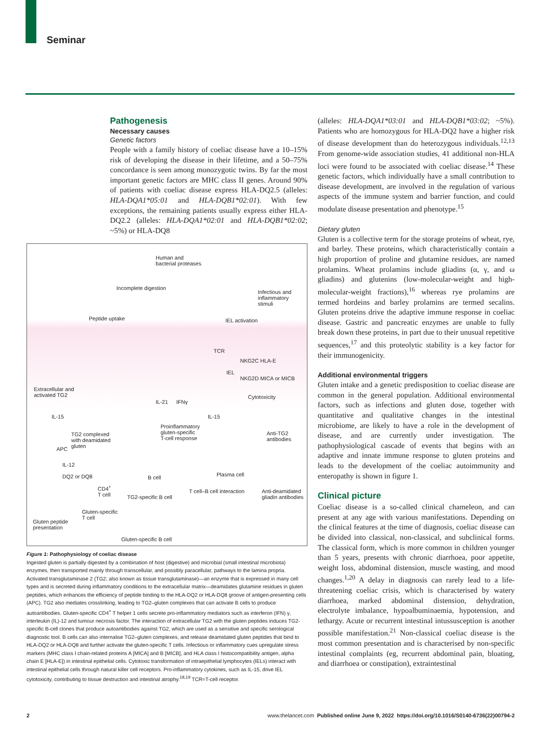Seminar
Pathogenesis
Necessary causes
Genetic factors
People with a family history of coeliac disease have a 10–15% risk of developing the disease in their lifetime, and a 50–75% concordance is seen among monozygotic twins. By far the most important genetic factors are MHC class II genes. Around 90% of patients with coeliac disease express HLA-DQ2.5 (alleles: HLA-DQA1*05:01 and HLA-DQB1*02:01). With few exceptions, the remaining patients usually express either HLA-DQ2.2 (alleles: HLA-DQA1*02:01 and HLA-DQB1*02:02; ~5%) or HLA-DQ8
Human and
bacterial proteases
Incomplete digestion
Infectious and
inflammatory
stimuli
Peptide uptake IEL activation
TCR
NKG2C HLA-E
IEL
NKG2D MICA or MICB
Extracellular and
activated TG2 Cytotoxicity
IL-21 IFNγ
IL-15 IL-15
Proinflammatory
gluten-specific
T-cell response
TG2 complexed
with deamidated
gluten
Anti-TG2
antibodies
APC
IL-12
Plasma cell DQ2 or DQ8 B cell
CD4<sup>+</sup>
T cell T cell–B cell interaction Anti-deamidated
gliadin antibodies TG2-specific B cell
Gluten-specific
T cell
Gluten peptide
presentation
Gluten-specific B cell
Figure 1: Pathophysiology of coeliac disease
Ingested gluten is partially digested by a combination of host (digestive) and microbial (small intestinal microbiota) enzymes, then transported mainly through transcellular, and possibly paracellular, pathways to the lamina propria. Activated transglutaminase 2 (TG2; also known as tissue transglutaminase)—an enzyme that is expressed in many cell types and is secreted during inflammatory conditions to the extracellular matrix—deamidates glutamine residues in gluten peptides, which enhances the efficiency of peptide binding to the HLA-DQ2 or HLA-DQ8 groove of antigen-presenting cells (APC). TG2 also mediates crosslinking, leading to TG2–gluten complexes that can activate B cells to produce autoantibodies. Gluten-specific CD4<sup>+</sup> T helper 1 cells secrete pro-inflammatory mediators such as interferon (IFN) γ, interleukin (IL)-12 and tumour necrosis factor. The interaction of extracellular TG2 with the gluten peptides induces TG2-specific B-cell clones that produce autoantibodies against TG2, which are used as a sensitive and specific serological diagnostic tool. B cells can also internalise TG2–gluten complexes, and release deamidated gluten peptides that bind to HLA-DQ2 or HLA-DQ8 and further activate the gluten-specific T cells. Infectious or inflammatory cues upregulate stress markers (MHC class I chain-related proteins A [MICA] and B [MICB], and HLA class I histocompatibility antigen, alpha chain E [HLA-E]) in intestinal epithelial cells. Cytotoxic transformation of intraepithelial lymphocytes (IELs) interact with intestinal epithelial cells through natural killer cell receptors. Pro-inflammatory cytokines, such as IL-15, drive IEL cytotoxicity, contributing to tissue destruction and intestinal atrophy.<sup>18,19</sup> TCR=T-cell receptor.
(alleles: HLA-DQA1*03:01 and HLA-DQB1*03:02; ~5%). Patients who are homozygous for HLA-DQ2 have a higher risk of disease development than do heterozygous individuals.<sup>12,13</sup> From genome-wide association studies, 41 additional non-HLA loci were found to be associated with coeliac disease.<sup>14</sup> These genetic factors, which individually have a small contribution to disease development, are involved in the regulation of various aspects of the immune system and barrier function, and could modulate disease presentation and phenotype.<sup>15</sup>
Dietary gluten
Gluten is a collective term for the storage proteins of wheat, rye, and barley. These proteins, which characteristically contain a high proportion of proline and glutamine residues, are named prolamins. Wheat prolamins include gliadins (α, γ, and ω gliadins) and glutenins (low-molecular-weight and high-molecular-weight fractions),<sup>16</sup> whereas rye prolamins are termed hordeins and barley prolamins are termed secalins. Gluten proteins drive the adaptive immune response in coeliac disease. Gastric and pancreatic enzymes are unable to fully break down these proteins, in part due to their unusual repetitive sequences,<sup>17</sup> and this proteolytic stability is a key factor for their immunogenicity.
Additional environmental triggers
Gluten intake and a genetic predisposition to coeliac disease are common in the general population. Additional environmental factors, such as infections and gluten dose, together with quantitative and qualitative changes in the intestinal microbiome, are likely to have a role in the development of disease, and are currently under investigation. The pathophysiological cascade of events that begins with an adaptive and innate immune response to gluten proteins and leads to the development of the coeliac autoimmunity and enteropathy is shown in figure 1.
Clinical picture
Coeliac disease is a so-called clinical chameleon, and can present at any age with various manifestations. Depending on the clinical features at the time of diagnosis, coeliac disease can be divided into classical, non-classical, and subclinical forms. The classical form, which is more common in children younger than 5 years, presents with chronic diarrhoea, poor appetite, weight loss, abdominal distension, muscle wasting, and mood changes.<sup>1,20</sup> A delay in diagnosis can rarely lead to a life-threatening coeliac crisis, which is characterised by watery diarrhoea, marked abdominal distension, dehydration, electrolyte imbalance, hypoalbuminaemia, hypotension, and lethargy. Acute or recurrent intestinal intussusception is another possible manifestation.<sup>21</sup> Non-classical coeliac disease is the most common presentation and is characterised by non-specific intestinal complaints (eg, recurrent abdominal pain, bloating, and diarrhoea or constipation), extraintestinal
2 www.thelancet.com Published online June 9, 2022 https://doi.org/10.1016/S0140-6736(22)00794-2